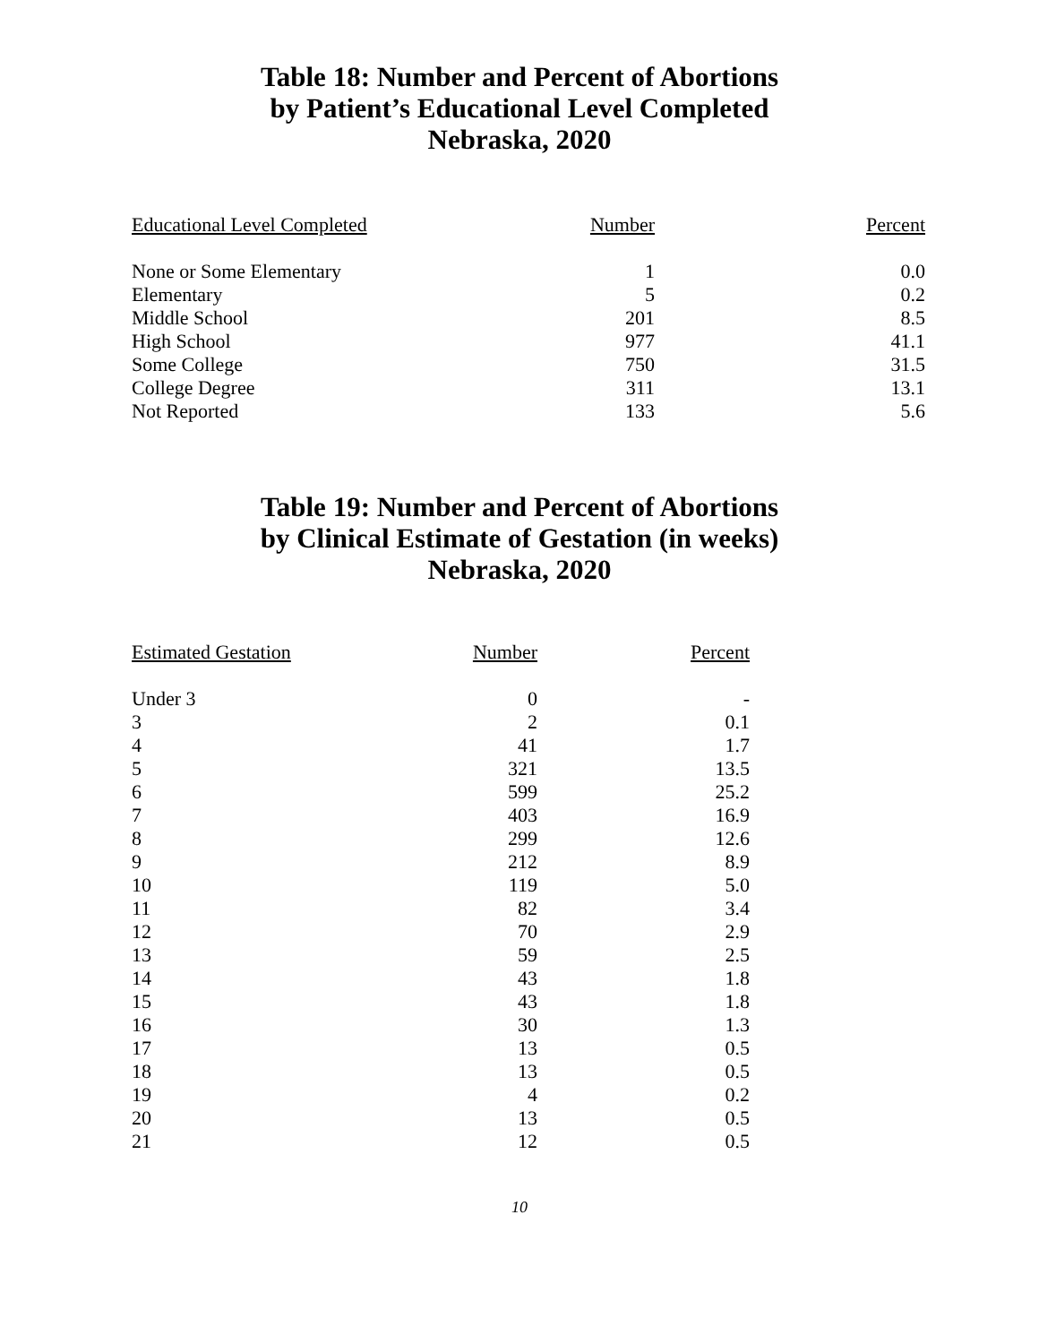Table 18: Number and Percent of Abortions
by Patient’s Educational Level Completed
Nebraska, 2020
| Educational Level Completed | Number | Percent |
| --- | --- | --- |
| None or Some Elementary | 1 | 0.0 |
| Elementary | 5 | 0.2 |
| Middle School | 201 | 8.5 |
| High School | 977 | 41.1 |
| Some College | 750 | 31.5 |
| College Degree | 311 | 13.1 |
| Not Reported | 133 | 5.6 |
Table 19: Number and Percent of Abortions
by Clinical Estimate of Gestation (in weeks)
Nebraska, 2020
| Estimated Gestation | Number | Percent |
| --- | --- | --- |
| Under 3 | 0 | - |
| 3 | 2 | 0.1 |
| 4 | 41 | 1.7 |
| 5 | 321 | 13.5 |
| 6 | 599 | 25.2 |
| 7 | 403 | 16.9 |
| 8 | 299 | 12.6 |
| 9 | 212 | 8.9 |
| 10 | 119 | 5.0 |
| 11 | 82 | 3.4 |
| 12 | 70 | 2.9 |
| 13 | 59 | 2.5 |
| 14 | 43 | 1.8 |
| 15 | 43 | 1.8 |
| 16 | 30 | 1.3 |
| 17 | 13 | 0.5 |
| 18 | 13 | 0.5 |
| 19 | 4 | 0.2 |
| 20 | 13 | 0.5 |
| 21 | 12 | 0.5 |
10